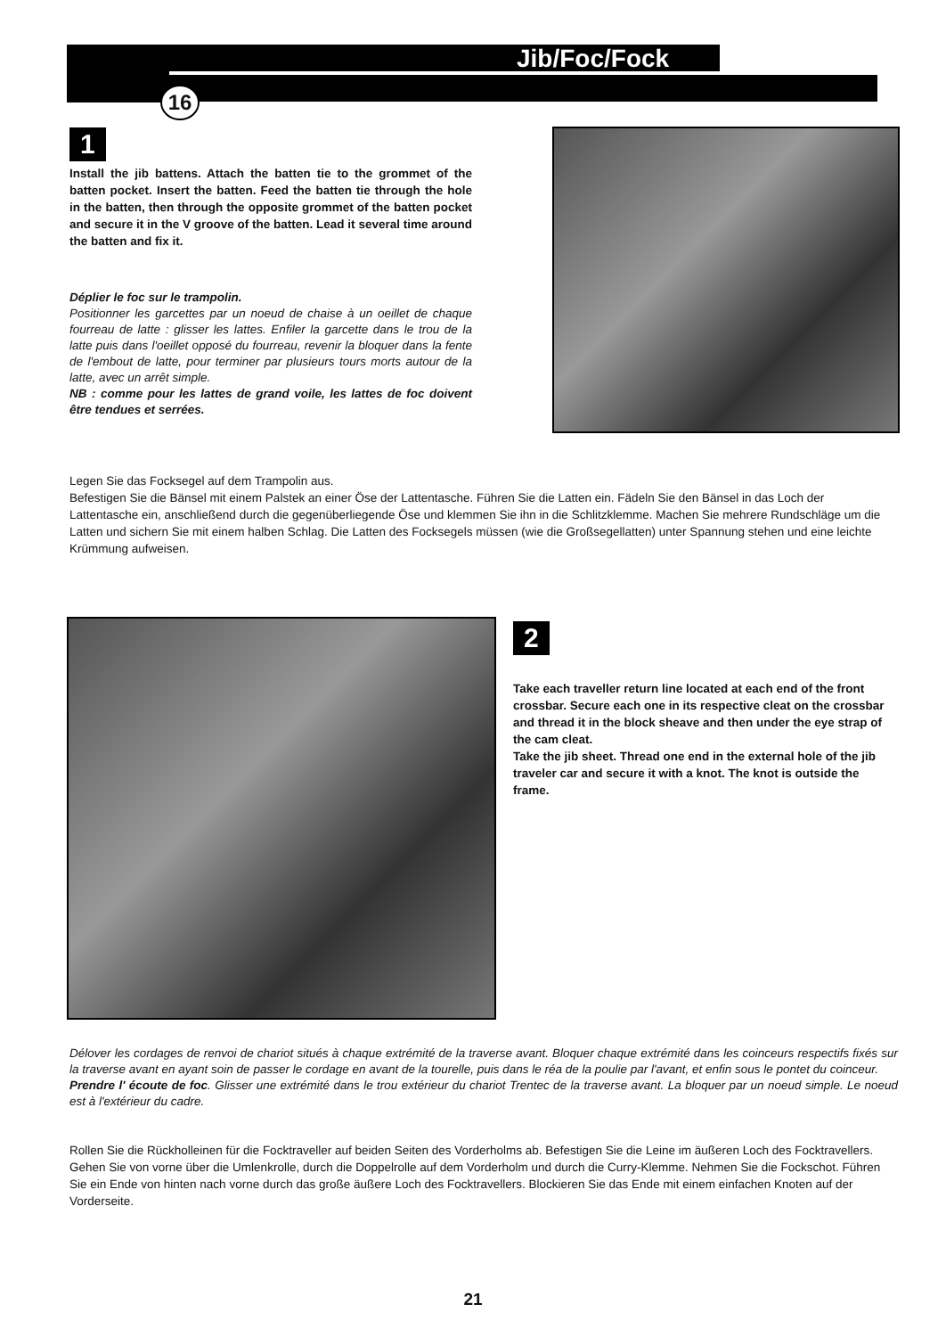Jib/Foc/Fock
16
1
Install the jib battens. Attach the batten tie to the grommet of the batten pocket. Insert the batten. Feed the batten tie through the hole in the batten, then through the opposite grommet of the batten pocket and secure it in the V groove of the batten. Lead it several time around the batten and fix it.
Déplier le foc sur le trampolin.
Positionner les garcettes par un noeud de chaise à un oeillet de chaque fourreau de latte : glisser les lattes. Enfiler la garcette dans le trou de la latte puis dans l'oeillet opposé du fourreau, revenir la bloquer dans la fente de l'embout de latte, pour terminer par plusieurs tours morts autour de la latte, avec un arrêt simple.
NB : comme pour les lattes de grand voile, les lattes de foc doivent être tendues et serrées.
Legen Sie das Focksegel auf dem Trampolin aus.
Befestigen Sie die Bänsel mit einem Palstek an einer Öse der Lattentasche. Führen Sie die Latten ein. Fädeln Sie den Bänsel in das Loch der Lattentasche ein, anschließend durch die gegenüberliegende Öse und klemmen Sie ihn in die Schlitzklemme. Machen Sie mehrere Rundschläge um die Latten und sichern Sie mit einem halben Schlag. Die Latten des Focksegels müssen (wie die Großsegellatten) unter Spannung stehen und eine leichte Krümmung aufweisen.
2
Take each traveller return line located at each end of the front crossbar. Secure each one in its respective cleat on the crossbar and thread it in the block sheave and then under the eye strap of the cam cleat.
Take the jib sheet. Thread one end in the external hole of the jib traveler car and secure it with a knot. The knot is outside the frame.
Délover les cordages de renvoi de chariot situés à chaque extrémité de la traverse avant. Bloquer chaque extrémité dans les coinceurs respectifs fixés sur la traverse avant en ayant soin de passer le cordage en avant de la tourelle, puis dans le réa de la poulie par l'avant, et enfin sous le pontet du coinceur.
Prendre l' écoute de foc. Glisser une extrémité dans le trou extérieur du chariot Trentec de la traverse avant. La bloquer par un noeud simple. Le noeud est à l'extérieur du cadre.
Rollen Sie die Rückholleinen für die Focktraveller auf beiden Seiten des Vorderholms ab. Befestigen Sie die Leine im äußeren Loch des Focktravellers. Gehen Sie von vorne über die Umlenkrolle, durch die Doppelrolle auf dem Vorderholm und durch die Curry-Klemme. Nehmen Sie die Fockschot. Führen Sie ein Ende von hinten nach vorne durch das große äußere Loch des Focktravellers. Blockieren Sie das Ende mit einem einfachen Knoten auf der Vorderseite.
21